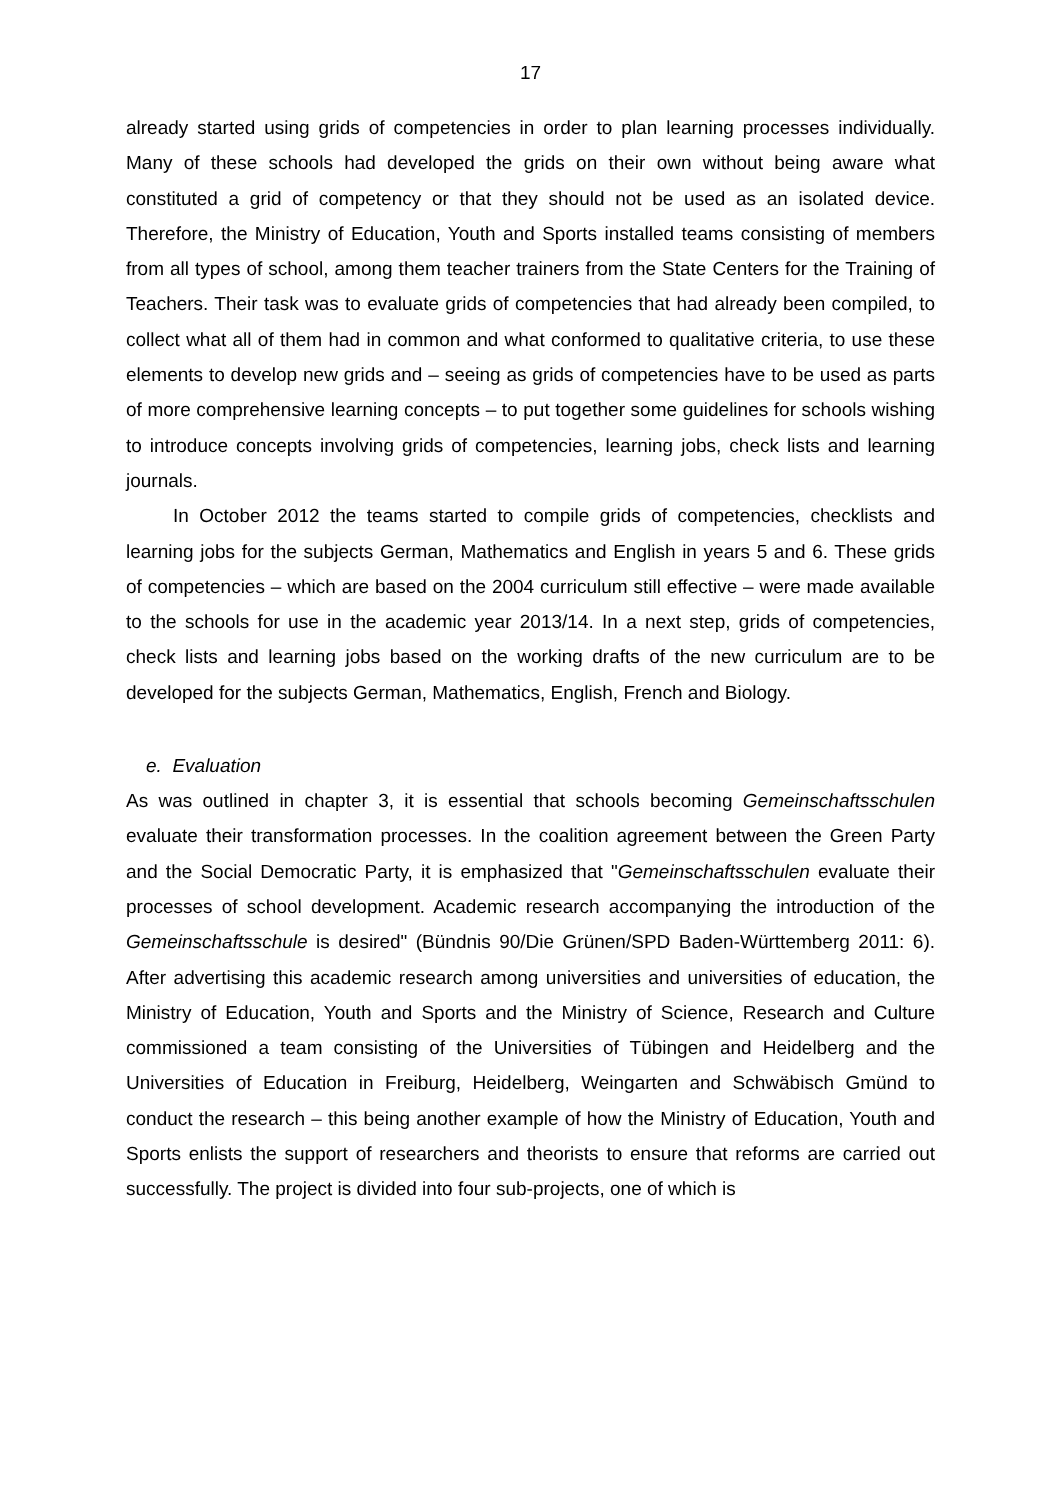17
already started using grids of competencies in order to plan learning processes individually. Many of these schools had developed the grids on their own without being aware what constituted a grid of competency or that they should not be used as an isolated device. Therefore, the Ministry of Education, Youth and Sports installed teams consisting of members from all types of school, among them teacher trainers from the State Centers for the Training of Teachers. Their task was to evaluate grids of competencies that had already been compiled, to collect what all of them had in common and what conformed to qualitative criteria, to use these elements to develop new grids and – seeing as grids of competencies have to be used as parts of more comprehensive learning concepts – to put together some guidelines for schools wishing to introduce concepts involving grids of competencies, learning jobs, check lists and learning journals.
In October 2012 the teams started to compile grids of competencies, checklists and learning jobs for the subjects German, Mathematics and English in years 5 and 6. These grids of competencies – which are based on the 2004 curriculum still effective – were made available to the schools for use in the academic year 2013/14. In a next step, grids of competencies, check lists and learning jobs based on the working drafts of the new curriculum are to be developed for the subjects German, Mathematics, English, French and Biology.
e. Evaluation
As was outlined in chapter 3, it is essential that schools becoming Gemeinschaftsschulen evaluate their transformation processes. In the coalition agreement between the Green Party and the Social Democratic Party, it is emphasized that "Gemeinschaftsschulen evaluate their processes of school development. Academic research accompanying the introduction of the Gemeinschaftsschule is desired" (Bündnis 90/Die Grünen/SPD Baden-Württemberg 2011: 6). After advertising this academic research among universities and universities of education, the Ministry of Education, Youth and Sports and the Ministry of Science, Research and Culture commissioned a team consisting of the Universities of Tübingen and Heidelberg and the Universities of Education in Freiburg, Heidelberg, Weingarten and Schwäbisch Gmünd to conduct the research – this being another example of how the Ministry of Education, Youth and Sports enlists the support of researchers and theorists to ensure that reforms are carried out successfully. The project is divided into four sub-projects, one of which is